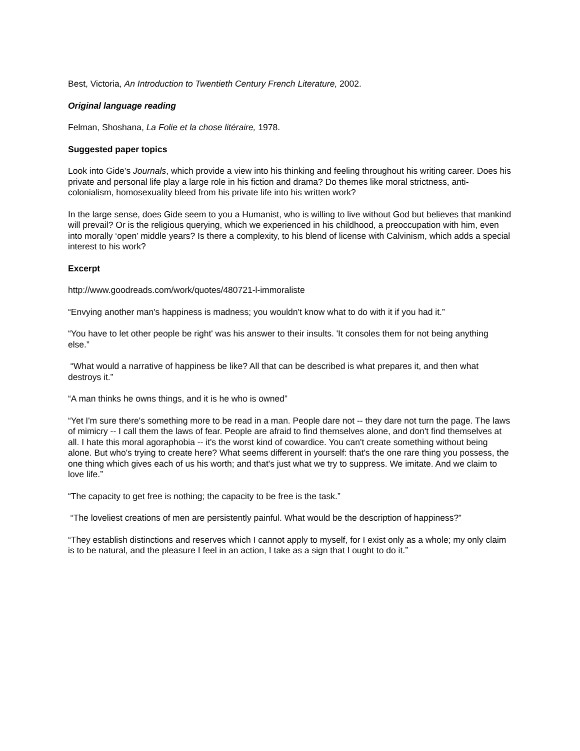Best, Victoria, An Introduction to Twentieth Century French Literature, 2002.
Original language reading
Felman, Shoshana, La Folie et la chose litéraire, 1978.
Suggested paper topics
Look into Gide’s Journals, which provide a view into his thinking and feeling throughout his writing career. Does his private and personal life play a large role in his fiction and drama? Do themes like moral strictness, anti-colonialism, homosexuality bleed from his private life into his written work?
In the large sense, does Gide seem to you a Humanist, who is willing to live without God but believes that mankind will prevail? Or is the religious querying, which we experienced in his childhood, a preoccupation with him, even into morally ‘open’ middle years? Is there a complexity, to his blend of license with Calvinism, which adds a special interest to his work?
Excerpt
http://www.goodreads.com/work/quotes/480721-l-immoraliste
“Envying another man's happiness is madness; you wouldn't know what to do with it if you had it.”
“You have to let other people be right' was his answer to their insults. 'It consoles them for not being anything else.”
“What would a narrative of happiness be like? All that can be described is what prepares it, and then what destroys it.”
“A man thinks he owns things, and it is he who is owned”
“Yet I'm sure there's something more to be read in a man. People dare not -- they dare not turn the page. The laws of mimicry -- I call them the laws of fear. People are afraid to find themselves alone, and don't find themselves at all. I hate this moral agoraphobia -- it's the worst kind of cowardice. You can't create something without being alone. But who's trying to create here? What seems different in yourself: that's the one rare thing you possess, the one thing which gives each of us his worth; and that's just what we try to suppress. We imitate. And we claim to love life.”
“The capacity to get free is nothing; the capacity to be free is the task.”
“The loveliest creations of men are persistently painful. What would be the description of happiness?”
“They establish distinctions and reserves which I cannot apply to myself, for I exist only as a whole; my only claim is to be natural, and the pleasure I feel in an action, I take as a sign that I ought to do it.”